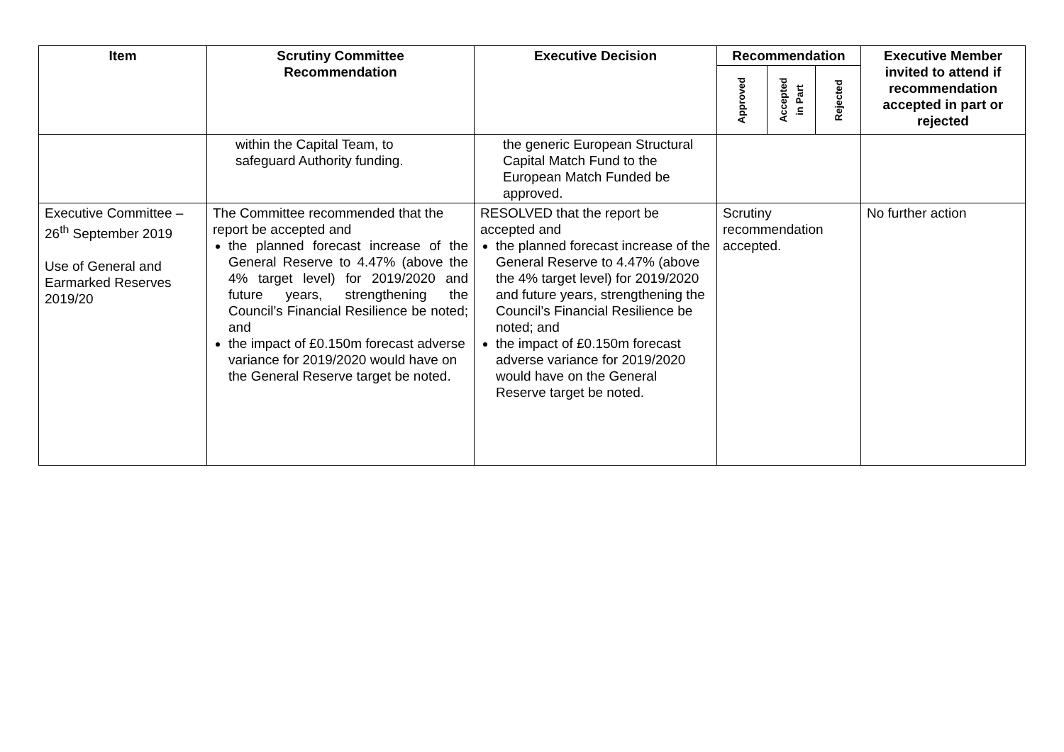| Item | Scrutiny Committee Recommendation | Executive Decision | Recommendation | | | Executive Member invited to attend if recommendation accepted in part or rejected |
| --- | --- | --- | --- | --- | --- | --- |
| | | | Approved | Accepted in Part | Rejected | |
| | within the Capital Team, to safeguard Authority funding. | the generic European Structural Capital Match Fund to the European Match Funded be approved. | | | | |
| Executive Committee – 26<sup>th</sup> September 2019 Use of General and Earmarked Reserves 2019/20 | The Committee recommended that the report be accepted and the planned forecast increase of the General Reserve to 4.47% (above the 4% target level) for 2019/2020 and future years, strengthening the Council’s Financial Resilience be noted; and the impact of £0.150m forecast adverse variance for 2019/2020 would have on the General Reserve target be noted. | RESOLVED that the report be accepted and the planned forecast increase of the General Reserve to 4.47% (above the 4% target level) for 2019/2020 and future years, strengthening the Council’s Financial Resilience be noted; and the impact of £0.150m forecast adverse variance for 2019/2020 would have on the General Reserve target be noted. | Scrutiny recommendation accepted. | | | No further action |